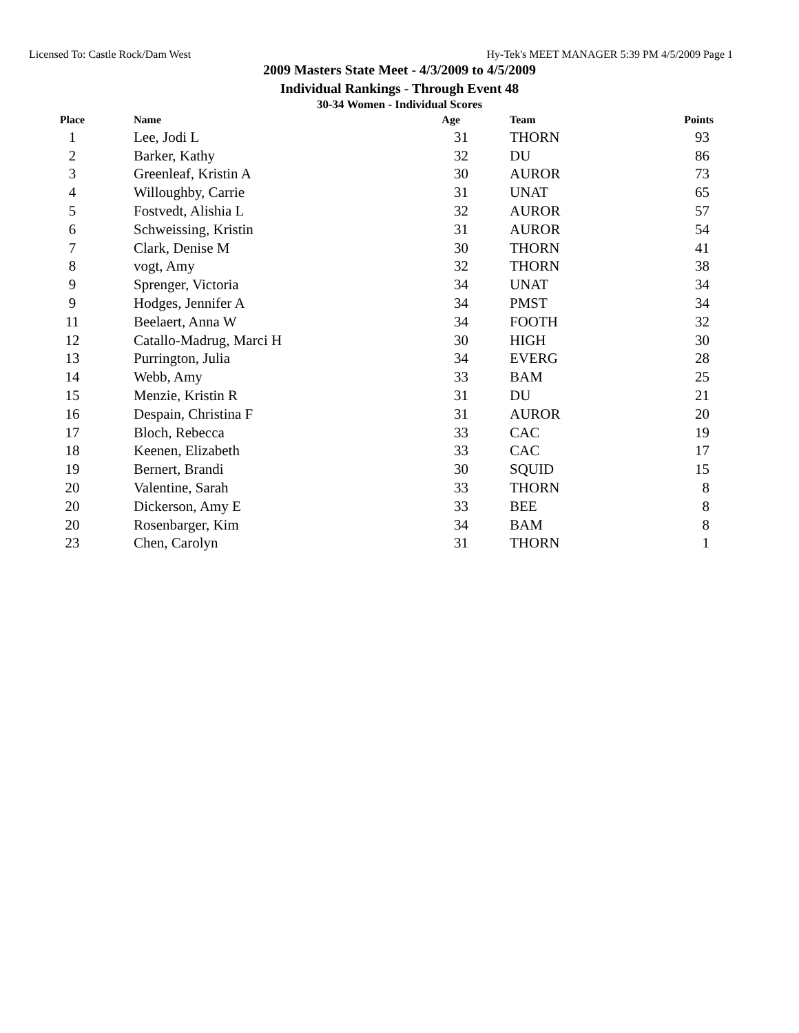Licensed To: Castle Rock/Dam West Hy-Tek's MEET MANAGER 5:39 PM 4/5/2009 Page 1
2009 Masters State Meet - 4/3/2009 to 4/5/2009
Individual Rankings - Through Event 48
30-34 Women - Individual Scores
| Place | Name | Age | Team | Points |
| --- | --- | --- | --- | --- |
| 1 | Lee, Jodi L | 31 | THORN | 93 |
| 2 | Barker, Kathy | 32 | DU | 86 |
| 3 | Greenleaf, Kristin A | 30 | AUROR | 73 |
| 4 | Willoughby, Carrie | 31 | UNAT | 65 |
| 5 | Fostvedt, Alishia L | 32 | AUROR | 57 |
| 6 | Schweissing, Kristin | 31 | AUROR | 54 |
| 7 | Clark, Denise M | 30 | THORN | 41 |
| 8 | vogt, Amy | 32 | THORN | 38 |
| 9 | Sprenger, Victoria | 34 | UNAT | 34 |
| 9 | Hodges, Jennifer A | 34 | PMST | 34 |
| 11 | Beelaert, Anna W | 34 | FOOTH | 32 |
| 12 | Catallo-Madrug, Marci H | 30 | HIGH | 30 |
| 13 | Purrington, Julia | 34 | EVERG | 28 |
| 14 | Webb, Amy | 33 | BAM | 25 |
| 15 | Menzie, Kristin R | 31 | DU | 21 |
| 16 | Despain, Christina F | 31 | AUROR | 20 |
| 17 | Bloch, Rebecca | 33 | CAC | 19 |
| 18 | Keenen, Elizabeth | 33 | CAC | 17 |
| 19 | Bernert, Brandi | 30 | SQUID | 15 |
| 20 | Valentine, Sarah | 33 | THORN | 8 |
| 20 | Dickerson, Amy E | 33 | BEE | 8 |
| 20 | Rosenbarger, Kim | 34 | BAM | 8 |
| 23 | Chen, Carolyn | 31 | THORN | 1 |